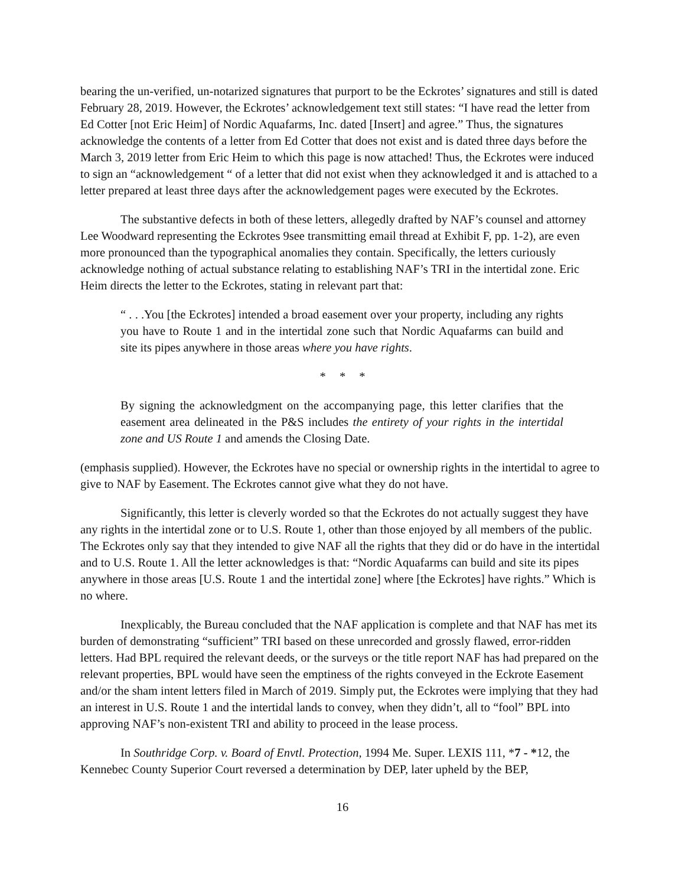bearing the un-verified, un-notarized signatures that purport to be the Eckrotes’ signatures and still is dated February 28, 2019. However, the Eckrotes’ acknowledgement text still states: “I have read the letter from Ed Cotter [not Eric Heim] of Nordic Aquafarms, Inc. dated [Insert] and agree.” Thus, the signatures acknowledge the contents of a letter from Ed Cotter that does not exist and is dated three days before the March 3, 2019 letter from Eric Heim to which this page is now attached! Thus, the Eckrotes were induced to sign an “acknowledgement “ of a letter that did not exist when they acknowledged it and is attached to a letter prepared at least three days after the acknowledgement pages were executed by the Eckrotes.
The substantive defects in both of these letters, allegedly drafted by NAF’s counsel and attorney Lee Woodward representing the Eckrotes 9see transmitting email thread at Exhibit F, pp. 1-2), are even more pronounced than the typographical anomalies they contain. Specifically, the letters curiously acknowledge nothing of actual substance relating to establishing NAF’s TRI in the intertidal zone. Eric Heim directs the letter to the Eckrotes, stating in relevant part that:
“ . . .You [the Eckrotes] intended a broad easement over your property, including any rights you have to Route 1 and in the intertidal zone such that Nordic Aquafarms can build and site its pipes anywhere in those areas where you have rights.
* * *
By signing the acknowledgment on the accompanying page, this letter clarifies that the easement area delineated in the P&S includes the entirety of your rights in the intertidal zone and US Route 1 and amends the Closing Date.
(emphasis supplied). However, the Eckrotes have no special or ownership rights in the intertidal to agree to give to NAF by Easement. The Eckrotes cannot give what they do not have.
Significantly, this letter is cleverly worded so that the Eckrotes do not actually suggest they have any rights in the intertidal zone or to U.S. Route 1, other than those enjoyed by all members of the public. The Eckrotes only say that they intended to give NAF all the rights that they did or do have in the intertidal and to U.S. Route 1. All the letter acknowledges is that: “Nordic Aquafarms can build and site its pipes anywhere in those areas [U.S. Route 1 and the intertidal zone] where [the Eckrotes] have rights.” Which is no where.
Inexplicably, the Bureau concluded that the NAF application is complete and that NAF has met its burden of demonstrating “sufficient” TRI based on these unrecorded and grossly flawed, error-ridden letters. Had BPL required the relevant deeds, or the surveys or the title report NAF has had prepared on the relevant properties, BPL would have seen the emptiness of the rights conveyed in the Eckrote Easement and/or the sham intent letters filed in March of 2019. Simply put, the Eckrotes were implying that they had an interest in U.S. Route 1 and the intertidal lands to convey, when they didn’t, all to “fool” BPL into approving NAF’s non-existent TRI and ability to proceed in the lease process.
In Southridge Corp. v. Board of Envtl. Protection, 1994 Me. Super. LEXIS 111, *7 - *12, the Kennebec County Superior Court reversed a determination by DEP, later upheld by the BEP,
16